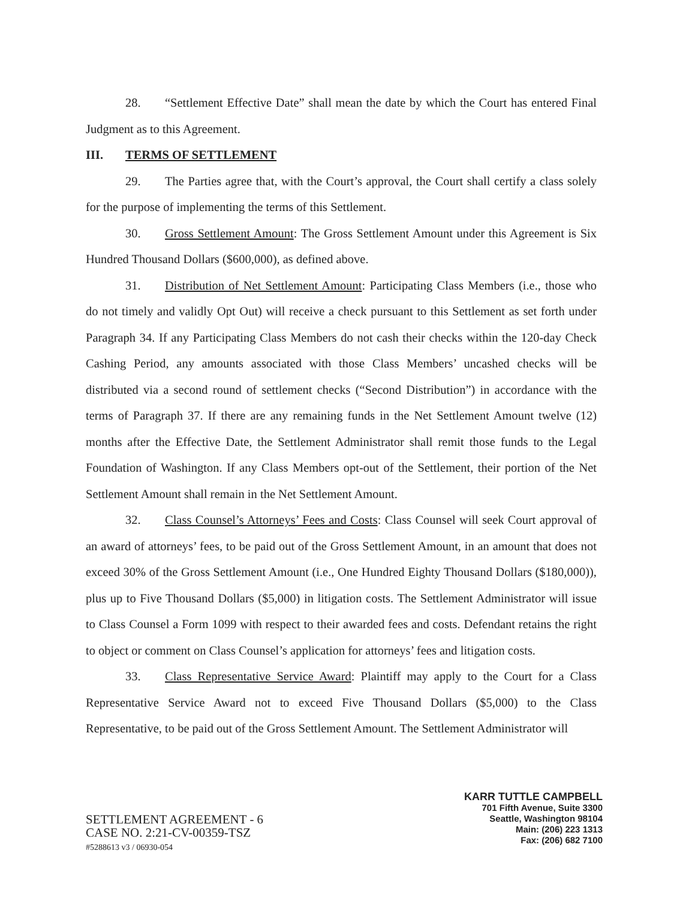28. “Settlement Effective Date” shall mean the date by which the Court has entered Final Judgment as to this Agreement.
III. TERMS OF SETTLEMENT
29. The Parties agree that, with the Court’s approval, the Court shall certify a class solely for the purpose of implementing the terms of this Settlement.
30. Gross Settlement Amount: The Gross Settlement Amount under this Agreement is Six Hundred Thousand Dollars ($600,000), as defined above.
31. Distribution of Net Settlement Amount: Participating Class Members (i.e., those who do not timely and validly Opt Out) will receive a check pursuant to this Settlement as set forth under Paragraph 34. If any Participating Class Members do not cash their checks within the 120-day Check Cashing Period, any amounts associated with those Class Members’ uncashed checks will be distributed via a second round of settlement checks (“Second Distribution”) in accordance with the terms of Paragraph 37. If there are any remaining funds in the Net Settlement Amount twelve (12) months after the Effective Date, the Settlement Administrator shall remit those funds to the Legal Foundation of Washington. If any Class Members opt-out of the Settlement, their portion of the Net Settlement Amount shall remain in the Net Settlement Amount.
32. Class Counsel’s Attorneys’ Fees and Costs: Class Counsel will seek Court approval of an award of attorneys’ fees, to be paid out of the Gross Settlement Amount, in an amount that does not exceed 30% of the Gross Settlement Amount (i.e., One Hundred Eighty Thousand Dollars ($180,000)), plus up to Five Thousand Dollars ($5,000) in litigation costs. The Settlement Administrator will issue to Class Counsel a Form 1099 with respect to their awarded fees and costs. Defendant retains the right to object or comment on Class Counsel’s application for attorneys’ fees and litigation costs.
33. Class Representative Service Award: Plaintiff may apply to the Court for a Class Representative Service Award not to exceed Five Thousand Dollars ($5,000) to the Class Representative, to be paid out of the Gross Settlement Amount. The Settlement Administrator will
SETTLEMENT AGREEMENT - 6
CASE NO. 2:21-CV-00359-TSZ
#5288613 v3 / 06930-054
KARR TUTTLE CAMPBELL
701 Fifth Avenue, Suite 3300
Seattle, Washington 98104
Main: (206) 223 1313
Fax: (206) 682 7100